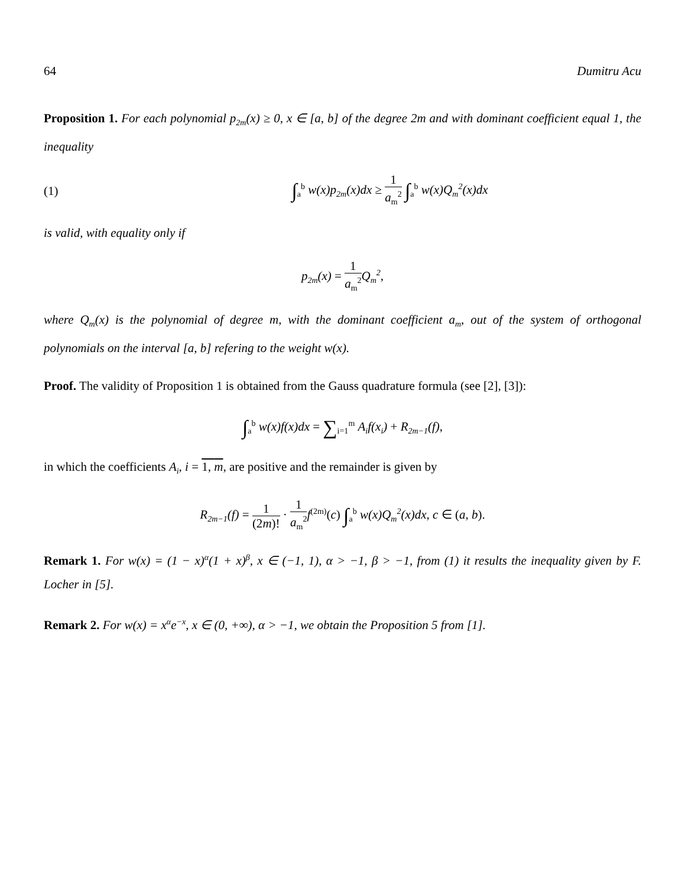64 Dumitru Acu
Proposition 1. For each polynomial p<sub>2m</sub>(x) ≥ 0, x ∈ [a, b] of the degree 2m and with dominant coefficient equal 1, the inequality
(1) ∫<sub>a</sub><sup>b</sup> w(x)p<sub>2m</sub>(x)dx ≥ 1 a<sub>m</sub><sup>2</sup> ∫<sub>a</sub><sup>b</sup> w(x)Q<sub>m</sub><sup>2</sup>(x)dx
is valid, with equality only if
p<sub>2m</sub>(x) = 1 a<sub>m</sub><sup>2</sup> Q<sub>m</sub><sup>2</sup>,
where Q<sub>m</sub>(x) is the polynomial of degree m, with the dominant coefficient a<sub>m</sub>, out of the system of orthogonal polynomials on the interval [a, b] refering to the weight w(x).
Proof. The validity of Proposition 1 is obtained from the Gauss quadrature formula (see [2], [3]):
∫<sub>a</sub><sup>b</sup> w(x)f(x)dx = ∑<sub>i=1</sub><sup>m</sup> A<sub>i</sub>f(x<sub>i</sub>) + R<sub>2m−1</sub>(f),
in which the coefficients A<sub>i</sub>, i = 1, m, are positive and the remainder is given by
R<sub>2m−1</sub>(f) = 1 (2m)! · 1 a<sub>m</sub><sup>2</sup> f<sup>(2m)</sup>(c) ∫<sub>a</sub><sup>b</sup> w(x)Q<sub>m</sub><sup>2</sup>(x)dx, c ∈ (a, b).
Remark 1. For w(x) = (1 − x)<sup>α</sup>(1 + x)<sup>β</sup>, x ∈ (−1, 1), α > −1, β > −1, from (1) it results the inequality given by F. Locher in [5].
Remark 2. For w(x) = x<sup>α</sup>e<sup>−x</sup>, x ∈ (0, +∞), α > −1, we obtain the Proposition 5 from [1].